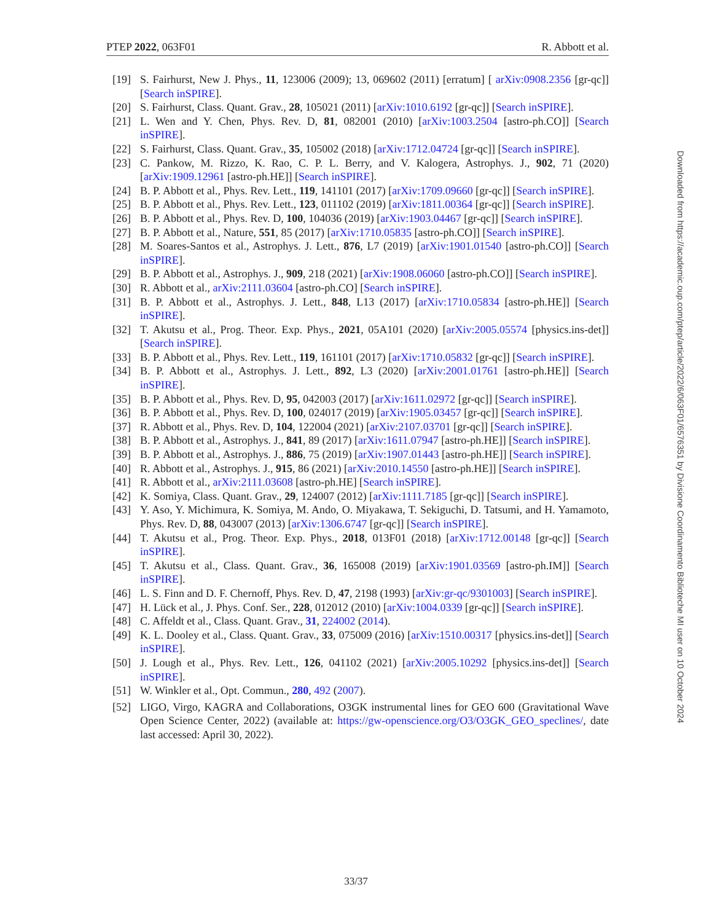PTEP 2022, 063F01 R. Abbott et al.
[19] S. Fairhurst, New J. Phys., 11, 123006 (2009); 13, 069602 (2011) [erratum] [ arXiv:0908.2356 [gr-qc]] [Search inSPIRE].
[20] S. Fairhurst, Class. Quant. Grav., 28, 105021 (2011) [arXiv:1010.6192 [gr-qc]] [Search inSPIRE].
[21] L. Wen and Y. Chen, Phys. Rev. D, 81, 082001 (2010) [arXiv:1003.2504 [astro-ph.CO]] [Search inSPIRE].
[22] S. Fairhurst, Class. Quant. Grav., 35, 105002 (2018) [arXiv:1712.04724 [gr-qc]] [Search inSPIRE].
[23] C. Pankow, M. Rizzo, K. Rao, C. P. L. Berry, and V. Kalogera, Astrophys. J., 902, 71 (2020) [arXiv:1909.12961 [astro-ph.HE]] [Search inSPIRE].
[24] B. P. Abbott et al., Phys. Rev. Lett., 119, 141101 (2017) [arXiv:1709.09660 [gr-qc]] [Search inSPIRE].
[25] B. P. Abbott et al., Phys. Rev. Lett., 123, 011102 (2019) [arXiv:1811.00364 [gr-qc]] [Search inSPIRE].
[26] B. P. Abbott et al., Phys. Rev. D, 100, 104036 (2019) [arXiv:1903.04467 [gr-qc]] [Search inSPIRE].
[27] B. P. Abbott et al., Nature, 551, 85 (2017) [arXiv:1710.05835 [astro-ph.CO]] [Search inSPIRE].
[28] M. Soares-Santos et al., Astrophys. J. Lett., 876, L7 (2019) [arXiv:1901.01540 [astro-ph.CO]] [Search inSPIRE].
[29] B. P. Abbott et al., Astrophys. J., 909, 218 (2021) [arXiv:1908.06060 [astro-ph.CO]] [Search inSPIRE].
[30] R. Abbott et al., arXiv:2111.03604 [astro-ph.CO] [Search inSPIRE].
[31] B. P. Abbott et al., Astrophys. J. Lett., 848, L13 (2017) [arXiv:1710.05834 [astro-ph.HE]] [Search inSPIRE].
[32] T. Akutsu et al., Prog. Theor. Exp. Phys., 2021, 05A101 (2020) [arXiv:2005.05574 [physics.ins-det]] [Search inSPIRE].
[33] B. P. Abbott et al., Phys. Rev. Lett., 119, 161101 (2017) [arXiv:1710.05832 [gr-qc]] [Search inSPIRE].
[34] B. P. Abbott et al., Astrophys. J. Lett., 892, L3 (2020) [arXiv:2001.01761 [astro-ph.HE]] [Search inSPIRE].
[35] B. P. Abbott et al., Phys. Rev. D, 95, 042003 (2017) [arXiv:1611.02972 [gr-qc]] [Search inSPIRE].
[36] B. P. Abbott et al., Phys. Rev. D, 100, 024017 (2019) [arXiv:1905.03457 [gr-qc]] [Search inSPIRE].
[37] R. Abbott et al., Phys. Rev. D, 104, 122004 (2021) [arXiv:2107.03701 [gr-qc]] [Search inSPIRE].
[38] B. P. Abbott et al., Astrophys. J., 841, 89 (2017) [arXiv:1611.07947 [astro-ph.HE]] [Search inSPIRE].
[39] B. P. Abbott et al., Astrophys. J., 886, 75 (2019) [arXiv:1907.01443 [astro-ph.HE]] [Search inSPIRE].
[40] R. Abbott et al., Astrophys. J., 915, 86 (2021) [arXiv:2010.14550 [astro-ph.HE]] [Search inSPIRE].
[41] R. Abbott et al., arXiv:2111.03608 [astro-ph.HE] [Search inSPIRE].
[42] K. Somiya, Class. Quant. Grav., 29, 124007 (2012) [arXiv:1111.7185 [gr-qc]] [Search inSPIRE].
[43] Y. Aso, Y. Michimura, K. Somiya, M. Ando, O. Miyakawa, T. Sekiguchi, D. Tatsumi, and H. Yamamoto, Phys. Rev. D, 88, 043007 (2013) [arXiv:1306.6747 [gr-qc]] [Search inSPIRE].
[44] T. Akutsu et al., Prog. Theor. Exp. Phys., 2018, 013F01 (2018) [arXiv:1712.00148 [gr-qc]] [Search inSPIRE].
[45] T. Akutsu et al., Class. Quant. Grav., 36, 165008 (2019) [arXiv:1901.03569 [astro-ph.IM]] [Search inSPIRE].
[46] L. S. Finn and D. F. Chernoff, Phys. Rev. D, 47, 2198 (1993) [arXiv:gr-qc/9301003] [Search inSPIRE].
[47] H. Lück et al., J. Phys. Conf. Ser., 228, 012012 (2010) [arXiv:1004.0339 [gr-qc]] [Search inSPIRE].
[48] C. Affeldt et al., Class. Quant. Grav., 31, 224002 (2014).
[49] K. L. Dooley et al., Class. Quant. Grav., 33, 075009 (2016) [arXiv:1510.00317 [physics.ins-det]] [Search inSPIRE].
[50] J. Lough et al., Phys. Rev. Lett., 126, 041102 (2021) [arXiv:2005.10292 [physics.ins-det]] [Search inSPIRE].
[51] W. Winkler et al., Opt. Commun., 280, 492 (2007).
[52] LIGO, Virgo, KAGRA and Collaborations, O3GK instrumental lines for GEO 600 (Gravitational Wave Open Science Center, 2022) (available at: https://gw-openscience.org/O3/O3GK_GEO_speclines/, date last accessed: April 30, 2022).
33/37
Downloaded from https://academic.oup.com/ptep/article/2022/6/063F01/6576351 by Divisione Coordinamento Biblioteche MI user on 10 October 2024